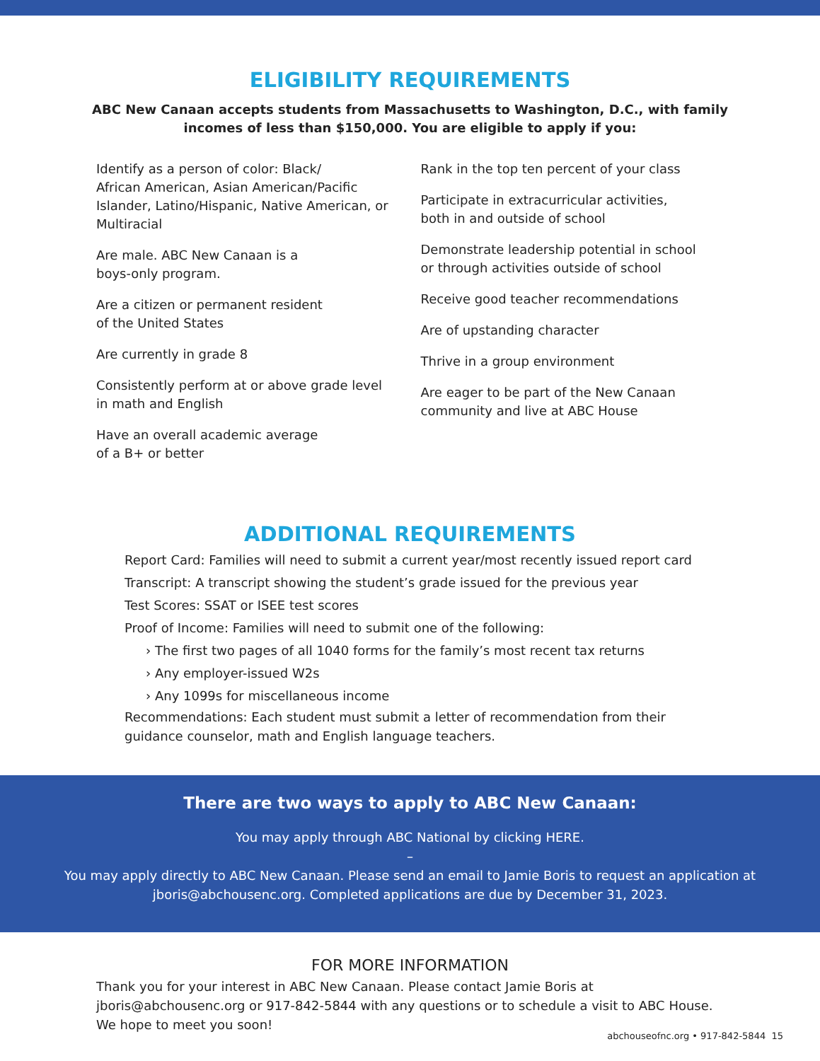ELIGIBILITY REQUIREMENTS
ABC New Canaan accepts students from Massachusetts to Washington, D.C., with family incomes of less than $150,000. You are eligible to apply if you:
Identify as a person of color: Black/
African American, Asian American/Pacific Islander, Latino/Hispanic, Native American, or Multiracial
Are male. ABC New Canaan is a
boys-only program.
Are a citizen or permanent resident
of the United States
Are currently in grade 8
Consistently perform at or above grade level
in math and English
Have an overall academic average
of a B+ or better
Rank in the top ten percent of your class
Participate in extracurricular activities,
both in and outside of school
Demonstrate leadership potential in school
or through activities outside of school
Receive good teacher recommendations
Are of upstanding character
Thrive in a group environment
Are eager to be part of the New Canaan
community and live at ABC House
ADDITIONAL REQUIREMENTS
Report Card: Families will need to submit a current year/most recently issued report card
Transcript: A transcript showing the student’s grade issued for the previous year
Test Scores: SSAT or ISEE test scores
Proof of Income: Families will need to submit one of the following:
› The first two pages of all 1040 forms for the family’s most recent tax returns
› Any employer-issued W2s
› Any 1099s for miscellaneous income
Recommendations: Each student must submit a letter of recommendation from their guidance counselor, math and English language teachers.
There are two ways to apply to ABC New Canaan:
You may apply through ABC National by clicking HERE.
–
You may apply directly to ABC New Canaan. Please send an email to Jamie Boris to request an application at jboris@abchousenc.org. Completed applications are due by December 31, 2023.
FOR MORE INFORMATION
Thank you for your interest in ABC New Canaan. Please contact Jamie Boris at jboris@abchousenc.org or 917-842-5844 with any questions or to schedule a visit to ABC House. We hope to meet you soon!
abchouseofnc.org • 917-842-5844 15